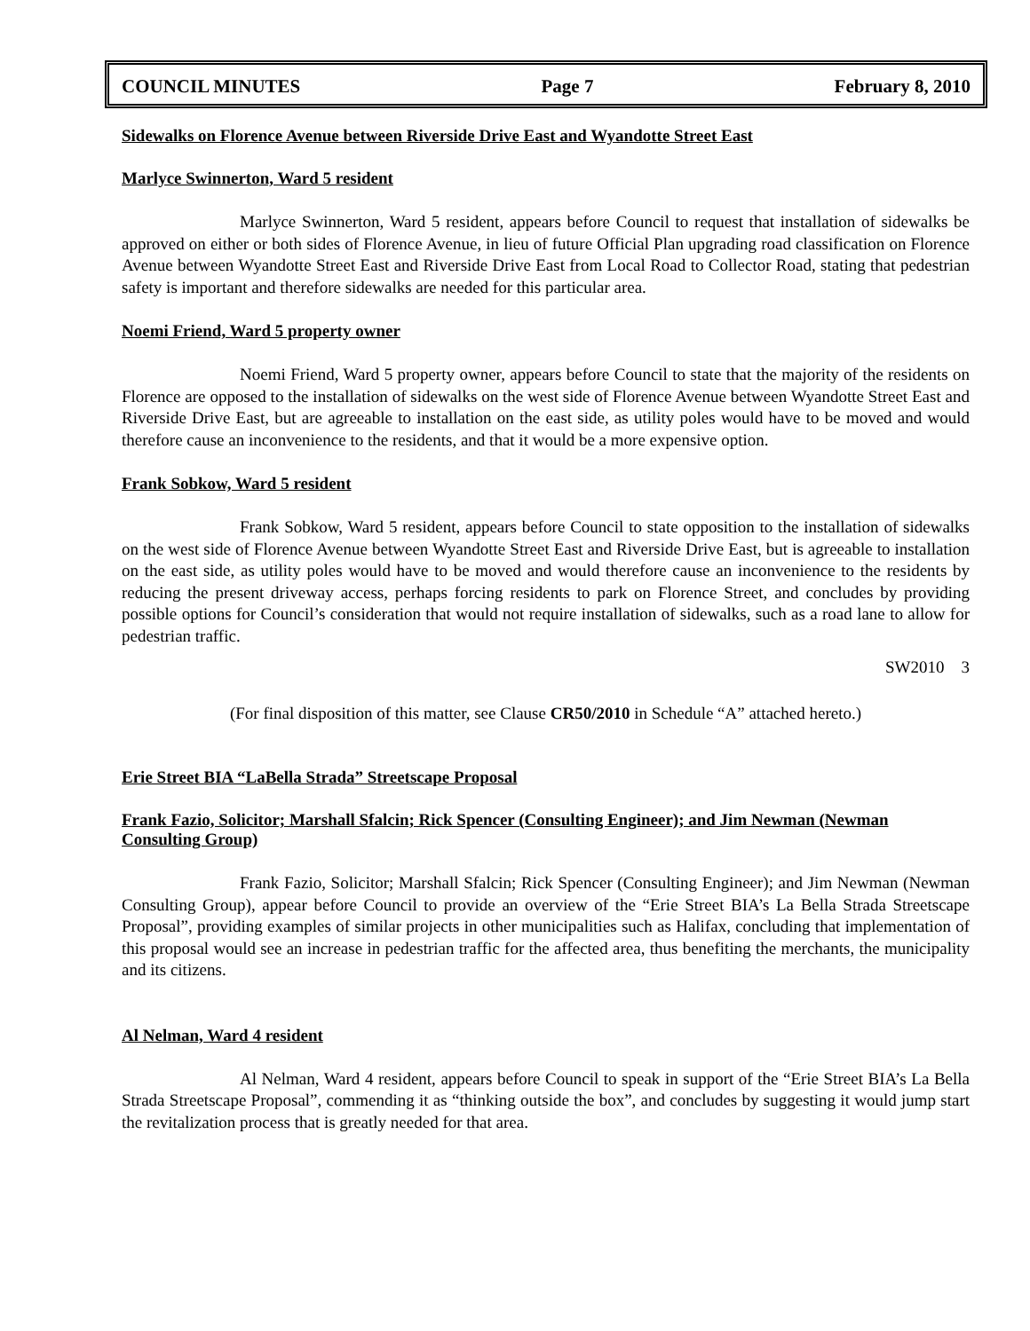COUNCIL MINUTES Page 7 February 8, 2010
Sidewalks on Florence Avenue between Riverside Drive East and Wyandotte Street East
Marlyce Swinnerton, Ward 5 resident
Marlyce Swinnerton, Ward 5 resident, appears before Council to request that installation of sidewalks be approved on either or both sides of Florence Avenue, in lieu of future Official Plan upgrading road classification on Florence Avenue between Wyandotte Street East and Riverside Drive East from Local Road to Collector Road, stating that pedestrian safety is important and therefore sidewalks are needed for this particular area.
Noemi Friend, Ward 5 property owner
Noemi Friend, Ward 5 property owner, appears before Council to state that the majority of the residents on Florence are opposed to the installation of sidewalks on the west side of Florence Avenue between Wyandotte Street East and Riverside Drive East, but are agreeable to installation on the east side, as utility poles would have to be moved and would therefore cause an inconvenience to the residents, and that it would be a more expensive option.
Frank Sobkow, Ward 5 resident
Frank Sobkow, Ward 5 resident, appears before Council to state opposition to the installation of sidewalks on the west side of Florence Avenue between Wyandotte Street East and Riverside Drive East, but is agreeable to installation on the east side, as utility poles would have to be moved and would therefore cause an inconvenience to the residents by reducing the present driveway access, perhaps forcing residents to park on Florence Street, and concludes by providing possible options for Council’s consideration that would not require installation of sidewalks, such as a road lane to allow for pedestrian traffic.
SW2010 3
(For final disposition of this matter, see Clause CR50/2010 in Schedule “A” attached hereto.)
Erie Street BIA “LaBella Strada” Streetscape Proposal
Frank Fazio, Solicitor; Marshall Sfalcin; Rick Spencer (Consulting Engineer); and Jim Newman (Newman Consulting Group)
Frank Fazio, Solicitor; Marshall Sfalcin; Rick Spencer (Consulting Engineer); and Jim Newman (Newman Consulting Group), appear before Council to provide an overview of the “Erie Street BIA’s La Bella Strada Streetscape Proposal”, providing examples of similar projects in other municipalities such as Halifax, concluding that implementation of this proposal would see an increase in pedestrian traffic for the affected area, thus benefiting the merchants, the municipality and its citizens.
Al Nelman, Ward 4 resident
Al Nelman, Ward 4 resident, appears before Council to speak in support of the “Erie Street BIA’s La Bella Strada Streetscape Proposal”, commending it as “thinking outside the box”, and concludes by suggesting it would jump start the revitalization process that is greatly needed for that area.